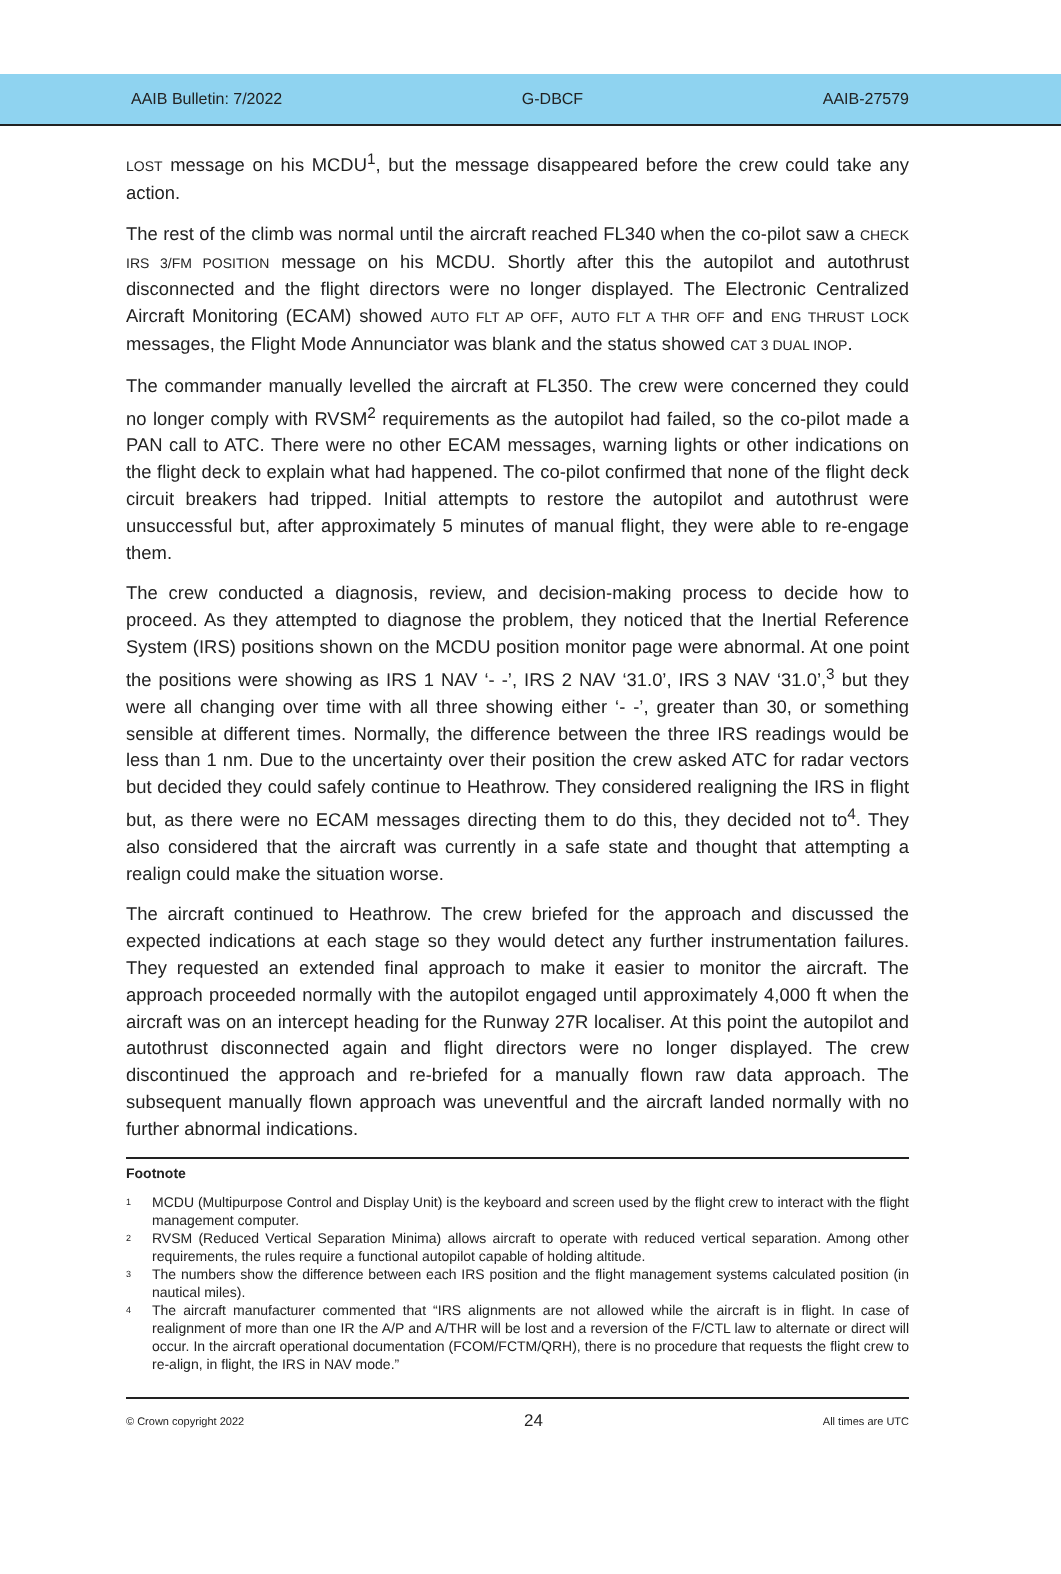AAIB Bulletin: 7/2022 G-DBCF AAIB-27579
LOST message on his MCDU<sup>1</sup>, but the message disappeared before the crew could take any action.
The rest of the climb was normal until the aircraft reached FL340 when the co-pilot saw a CHECK IRS 3/FM POSITION message on his MCDU. Shortly after this the autopilot and autothrust disconnected and the flight directors were no longer displayed. The Electronic Centralized Aircraft Monitoring (ECAM) showed AUTO FLT AP OFF, AUTO FLT A THR OFF and ENG THRUST LOCK messages, the Flight Mode Annunciator was blank and the status showed CAT 3 DUAL INOP.
The commander manually levelled the aircraft at FL350. The crew were concerned they could no longer comply with RVSM<sup>2</sup> requirements as the autopilot had failed, so the co-pilot made a PAN call to ATC. There were no other ECAM messages, warning lights or other indications on the flight deck to explain what had happened. The co-pilot confirmed that none of the flight deck circuit breakers had tripped. Initial attempts to restore the autopilot and autothrust were unsuccessful but, after approximately 5 minutes of manual flight, they were able to re-engage them.
The crew conducted a diagnosis, review, and decision-making process to decide how to proceed. As they attempted to diagnose the problem, they noticed that the Inertial Reference System (IRS) positions shown on the MCDU position monitor page were abnormal. At one point the positions were showing as IRS 1 NAV ‘- -’, IRS 2 NAV ‘31.0’, IRS 3 NAV ‘31.0’,<sup>3</sup> but they were all changing over time with all three showing either ‘- -’, greater than 30, or something sensible at different times. Normally, the difference between the three IRS readings would be less than 1 nm. Due to the uncertainty over their position the crew asked ATC for radar vectors but decided they could safely continue to Heathrow. They considered realigning the IRS in flight but, as there were no ECAM messages directing them to do this, they decided not to<sup>4</sup>. They also considered that the aircraft was currently in a safe state and thought that attempting a realign could make the situation worse.
The aircraft continued to Heathrow. The crew briefed for the approach and discussed the expected indications at each stage so they would detect any further instrumentation failures. They requested an extended final approach to make it easier to monitor the aircraft. The approach proceeded normally with the autopilot engaged until approximately 4,000 ft when the aircraft was on an intercept heading for the Runway 27R localiser. At this point the autopilot and autothrust disconnected again and flight directors were no longer displayed. The crew discontinued the approach and re-briefed for a manually flown raw data approach. The subsequent manually flown approach was uneventful and the aircraft landed normally with no further abnormal indications.
Footnote
<sup>1</sup> MCDU (Multipurpose Control and Display Unit) is the keyboard and screen used by the flight crew to interact with the flight management computer.
<sup>2</sup> RVSM (Reduced Vertical Separation Minima) allows aircraft to operate with reduced vertical separation. Among other requirements, the rules require a functional autopilot capable of holding altitude.
<sup>3</sup> The numbers show the difference between each IRS position and the flight management systems calculated position (in nautical miles).
<sup>4</sup> The aircraft manufacturer commented that “IRS alignments are not allowed while the aircraft is in flight. In case of realignment of more than one IR the A/P and A/THR will be lost and a reversion of the F/CTL law to alternate or direct will occur. In the aircraft operational documentation (FCOM/FCTM/QRH), there is no procedure that requests the flight crew to re-align, in flight, the IRS in NAV mode.”
© Crown copyright 2022 24 All times are UTC